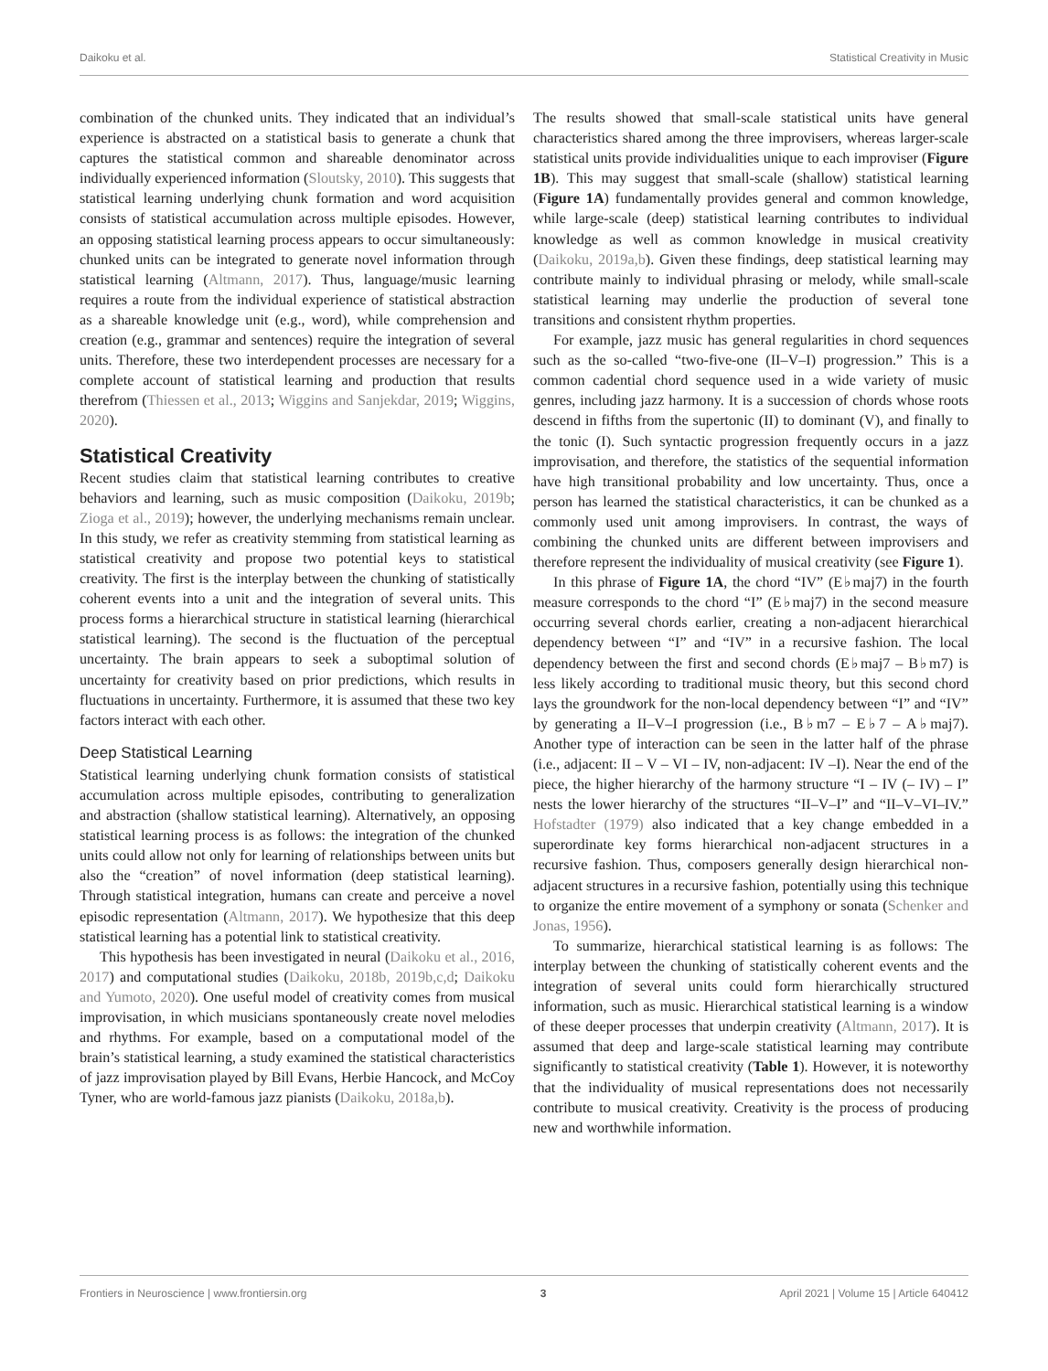Daikoku et al. Statistical Creativity in Music
combination of the chunked units. They indicated that an individual’s experience is abstracted on a statistical basis to generate a chunk that captures the statistical common and shareable denominator across individually experienced information (Sloutsky, 2010). This suggests that statistical learning underlying chunk formation and word acquisition consists of statistical accumulation across multiple episodes. However, an opposing statistical learning process appears to occur simultaneously: chunked units can be integrated to generate novel information through statistical learning (Altmann, 2017). Thus, language/music learning requires a route from the individual experience of statistical abstraction as a shareable knowledge unit (e.g., word), while comprehension and creation (e.g., grammar and sentences) require the integration of several units. Therefore, these two interdependent processes are necessary for a complete account of statistical learning and production that results therefrom (Thiessen et al., 2013; Wiggins and Sanjekdar, 2019; Wiggins, 2020).
Statistical Creativity
Recent studies claim that statistical learning contributes to creative behaviors and learning, such as music composition (Daikoku, 2019b; Zioga et al., 2019); however, the underlying mechanisms remain unclear. In this study, we refer as creativity stemming from statistical learning as statistical creativity and propose two potential keys to statistical creativity. The first is the interplay between the chunking of statistically coherent events into a unit and the integration of several units. This process forms a hierarchical structure in statistical learning (hierarchical statistical learning). The second is the fluctuation of the perceptual uncertainty. The brain appears to seek a suboptimal solution of uncertainty for creativity based on prior predictions, which results in fluctuations in uncertainty. Furthermore, it is assumed that these two key factors interact with each other.
Deep Statistical Learning
Statistical learning underlying chunk formation consists of statistical accumulation across multiple episodes, contributing to generalization and abstraction (shallow statistical learning). Alternatively, an opposing statistical learning process is as follows: the integration of the chunked units could allow not only for learning of relationships between units but also the “creation” of novel information (deep statistical learning). Through statistical integration, humans can create and perceive a novel episodic representation (Altmann, 2017). We hypothesize that this deep statistical learning has a potential link to statistical creativity.
This hypothesis has been investigated in neural (Daikoku et al., 2016, 2017) and computational studies (Daikoku, 2018b, 2019b,c,d; Daikoku and Yumoto, 2020). One useful model of creativity comes from musical improvisation, in which musicians spontaneously create novel melodies and rhythms. For example, based on a computational model of the brain’s statistical learning, a study examined the statistical characteristics of jazz improvisation played by Bill Evans, Herbie Hancock, and McCoy Tyner, who are world-famous jazz pianists (Daikoku, 2018a,b).
The results showed that small-scale statistical units have general characteristics shared among the three improvisers, whereas larger-scale statistical units provide individualities unique to each improviser (Figure 1B). This may suggest that small-scale (shallow) statistical learning (Figure 1A) fundamentally provides general and common knowledge, while large-scale (deep) statistical learning contributes to individual knowledge as well as common knowledge in musical creativity (Daikoku, 2019a,b). Given these findings, deep statistical learning may contribute mainly to individual phrasing or melody, while small-scale statistical learning may underlie the production of several tone transitions and consistent rhythm properties.
For example, jazz music has general regularities in chord sequences such as the so-called “two-five-one (II–V–I) progression.” This is a common cadential chord sequence used in a wide variety of music genres, including jazz harmony. It is a succession of chords whose roots descend in fifths from the supertonic (II) to dominant (V), and finally to the tonic (I). Such syntactic progression frequently occurs in a jazz improvisation, and therefore, the statistics of the sequential information have high transitional probability and low uncertainty. Thus, once a person has learned the statistical characteristics, it can be chunked as a commonly used unit among improvisers. In contrast, the ways of combining the chunked units are different between improvisers and therefore represent the individuality of musical creativity (see Figure 1).
In this phrase of Figure 1A, the chord “IV” (E♭maj7) in the fourth measure corresponds to the chord “I” (E♭maj7) in the second measure occurring several chords earlier, creating a non-adjacent hierarchical dependency between “I” and “IV” in a recursive fashion. The local dependency between the first and second chords (E♭maj7 – B♭m7) is less likely according to traditional music theory, but this second chord lays the groundwork for the non-local dependency between “I” and “IV” by generating a II–V–I progression (i.e., B♭m7 – E♭7 – A♭maj7). Another type of interaction can be seen in the latter half of the phrase (i.e., adjacent: II – V – VI – IV, non-adjacent: IV –I). Near the end of the piece, the higher hierarchy of the harmony structure “I – IV (– IV) – I” nests the lower hierarchy of the structures “II–V–I” and “II–V–VI–IV.” Hofstadter (1979) also indicated that a key change embedded in a superordinate key forms hierarchical non-adjacent structures in a recursive fashion. Thus, composers generally design hierarchical non-adjacent structures in a recursive fashion, potentially using this technique to organize the entire movement of a symphony or sonata (Schenker and Jonas, 1956).
To summarize, hierarchical statistical learning is as follows: The interplay between the chunking of statistically coherent events and the integration of several units could form hierarchically structured information, such as music. Hierarchical statistical learning is a window of these deeper processes that underpin creativity (Altmann, 2017). It is assumed that deep and large-scale statistical learning may contribute significantly to statistical creativity (Table 1). However, it is noteworthy that the individuality of musical representations does not necessarily contribute to musical creativity. Creativity is the process of producing new and worthwhile information.
Frontiers in Neuroscience | www.frontiersin.org 3 April 2021 | Volume 15 | Article 640412